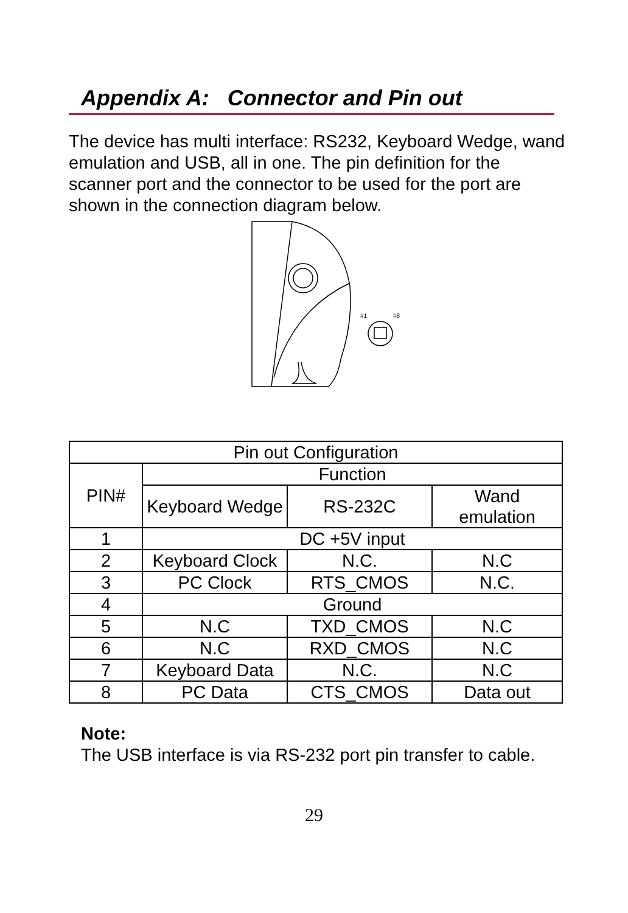Appendix A: Connector and Pin out
The device has multi interface: RS232, Keyboard Wedge, wand emulation and USB, all in one. The pin definition for the scanner port and the connector to be used for the port are shown in the connection diagram below.
#1
#8
| Pin out Configuration | | | |
| PIN# | Function | | |
| | Keyboard Wedge | RS-232C | Wand emulation |
| 1 | DC +5V input | | |
| 2 | Keyboard Clock | N.C. | N.C |
| 3 | PC Clock | RTS_CMOS | N.C. |
| 4 | Ground | | |
| 5 | N.C | TXD_CMOS | N.C |
| 6 | N.C | RXD_CMOS | N.C |
| 7 | Keyboard Data | N.C. | N.C |
| 8 | PC Data | CTS_CMOS | Data out |
Note:
The USB interface is via RS-232 port pin transfer to cable.
29